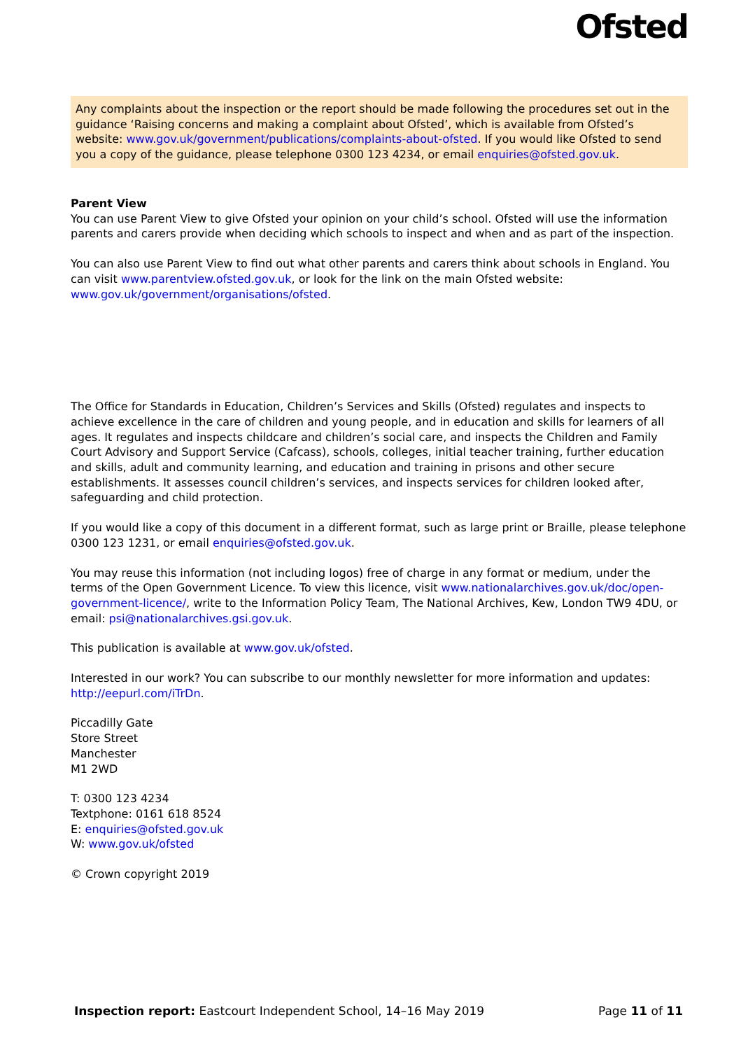Ofsted
Any complaints about the inspection or the report should be made following the procedures set out in the guidance ‘Raising concerns and making a complaint about Ofsted’, which is available from Ofsted’s website: www.gov.uk/government/publications/complaints-about-ofsted. If you would like Ofsted to send you a copy of the guidance, please telephone 0300 123 4234, or email enquiries@ofsted.gov.uk.
Parent View
You can use Parent View to give Ofsted your opinion on your child’s school. Ofsted will use the information parents and carers provide when deciding which schools to inspect and when and as part of the inspection.
You can also use Parent View to find out what other parents and carers think about schools in England. You can visit www.parentview.ofsted.gov.uk, or look for the link on the main Ofsted website: www.gov.uk/government/organisations/ofsted.
The Office for Standards in Education, Children’s Services and Skills (Ofsted) regulates and inspects to achieve excellence in the care of children and young people, and in education and skills for learners of all ages. It regulates and inspects childcare and children’s social care, and inspects the Children and Family Court Advisory and Support Service (Cafcass), schools, colleges, initial teacher training, further education and skills, adult and community learning, and education and training in prisons and other secure establishments. It assesses council children’s services, and inspects services for children looked after, safeguarding and child protection.
If you would like a copy of this document in a different format, such as large print or Braille, please telephone 0300 123 1231, or email enquiries@ofsted.gov.uk.
You may reuse this information (not including logos) free of charge in any format or medium, under the terms of the Open Government Licence. To view this licence, visit www.nationalarchives.gov.uk/doc/open-government-licence/, write to the Information Policy Team, The National Archives, Kew, London TW9 4DU, or email: psi@nationalarchives.gsi.gov.uk.
This publication is available at www.gov.uk/ofsted.
Interested in our work? You can subscribe to our monthly newsletter for more information and updates: http://eepurl.com/iTrDn.
Piccadilly Gate
Store Street
Manchester
M1 2WD
T: 0300 123 4234
Textphone: 0161 618 8524
E: enquiries@ofsted.gov.uk
W: www.gov.uk/ofsted
© Crown copyright 2019
Inspection report: Eastcourt Independent School, 14–16 May 2019 Page 11 of 11